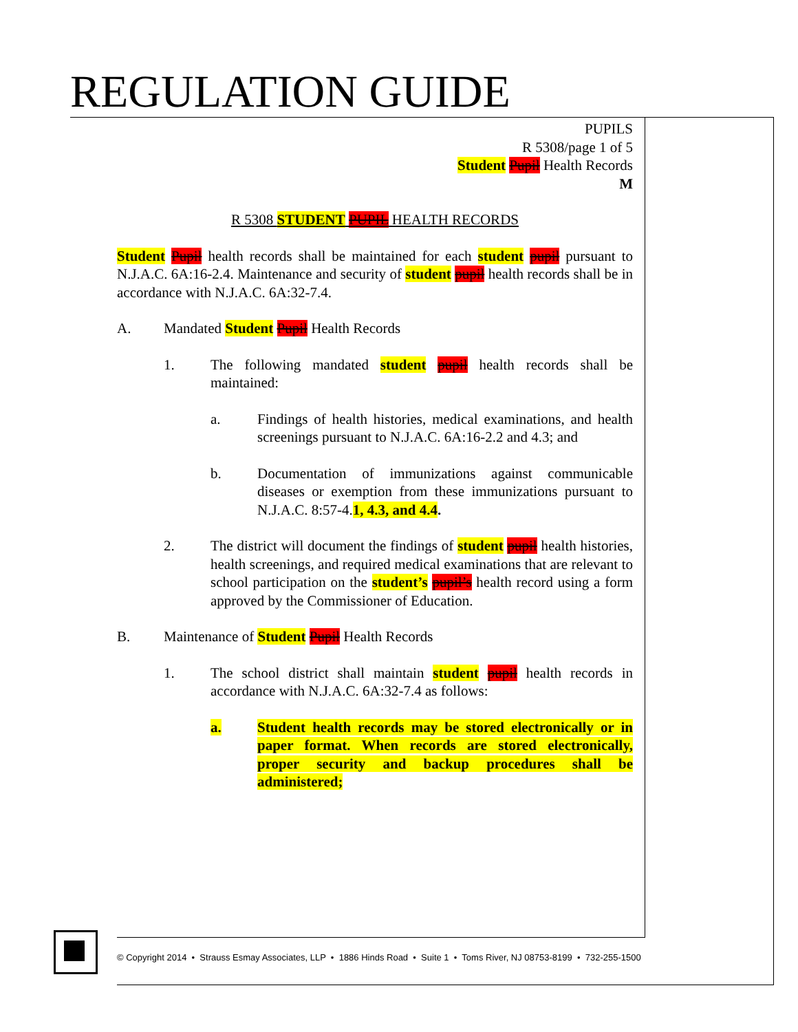REGULATION GUIDE
PUPILS
R 5308/page 1 of 5
Student Pupil Health Records
M
R 5308 STUDENT PUPIL HEALTH RECORDS
Student Pupil health records shall be maintained for each student pupil pursuant to N.J.A.C. 6A:16-2.4. Maintenance and security of student pupil health records shall be in accordance with N.J.A.C. 6A:32-7.4.
A. Mandated Student Pupil Health Records
1. The following mandated student pupil health records shall be maintained:
a. Findings of health histories, medical examinations, and health screenings pursuant to N.J.A.C. 6A:16-2.2 and 4.3; and
b. Documentation of immunizations against communicable diseases or exemption from these immunizations pursuant to N.J.A.C. 8:57-4.1, 4.3, and 4.4.
2. The district will document the findings of student pupil health histories, health screenings, and required medical examinations that are relevant to school participation on the student’s pupil’s health record using a form approved by the Commissioner of Education.
B. Maintenance of Student Pupil Health Records
1. The school district shall maintain student pupil health records in accordance with N.J.A.C. 6A:32-7.4 as follows:
a. Student health records may be stored electronically or in paper format. When records are stored electronically, proper security and backup procedures shall be administered;
© Copyright 2014 • Strauss Esmay Associates, LLP • 1886 Hinds Road • Suite 1 • Toms River, NJ 08753-8199 • 732-255-1500